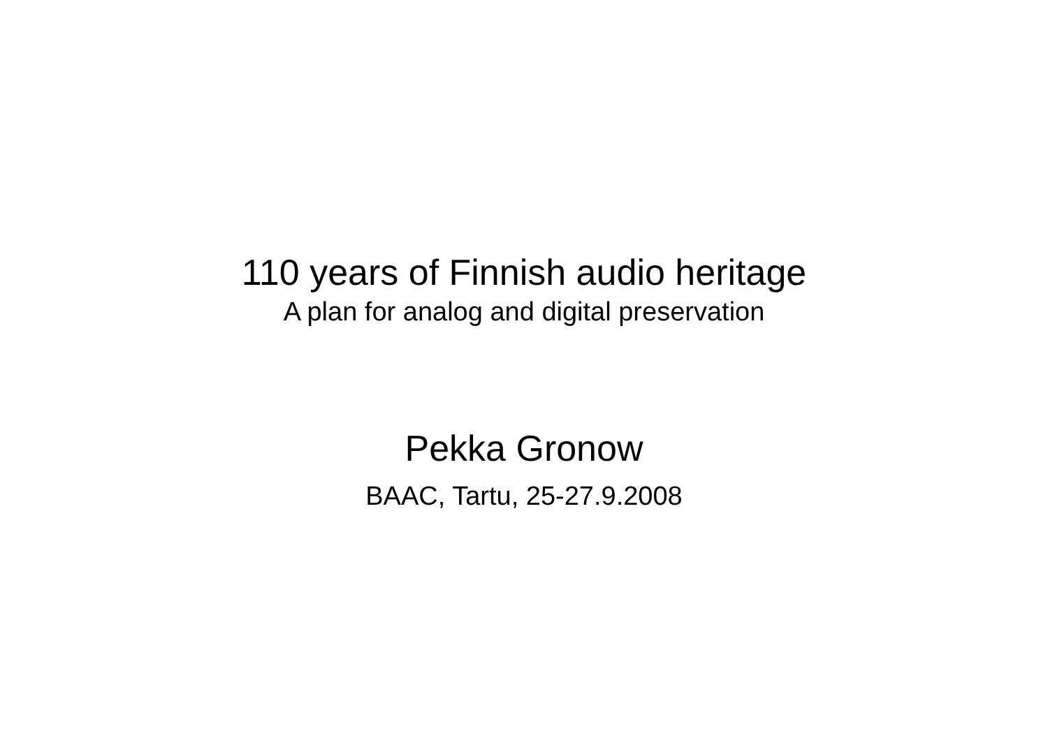110 years of Finnish audio heritage
A plan for analog and digital preservation
Pekka Gronow
BAAC, Tartu, 25-27.9.2008